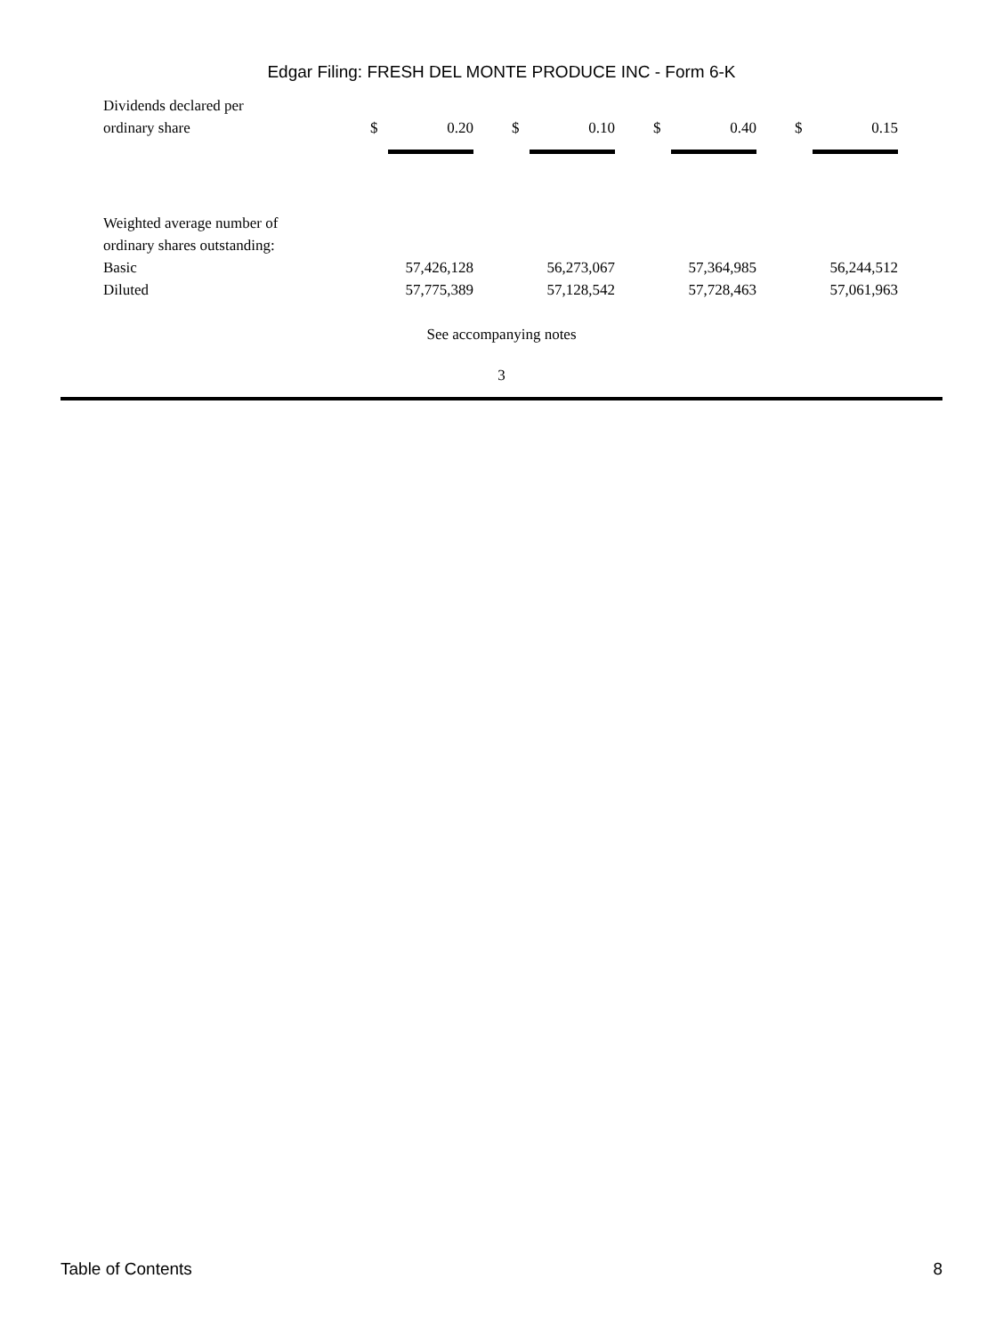Edgar Filing: FRESH DEL MONTE PRODUCE INC - Form 6-K
| Dividends declared per ordinary share | $ | 0.20 | | $ | 0.10 | | $ | 0.40 | | $ | 0.15 |
| Weighted average number of ordinary shares outstanding: | | | | | | | | | | | |
| Basic | | 57,426,128 | | | 56,273,067 | | | 57,364,985 | | | 56,244,512 |
| Diluted | | 57,775,389 | | | 57,128,542 | | | 57,728,463 | | | 57,061,963 |
See accompanying notes
3
Table of Contents 8